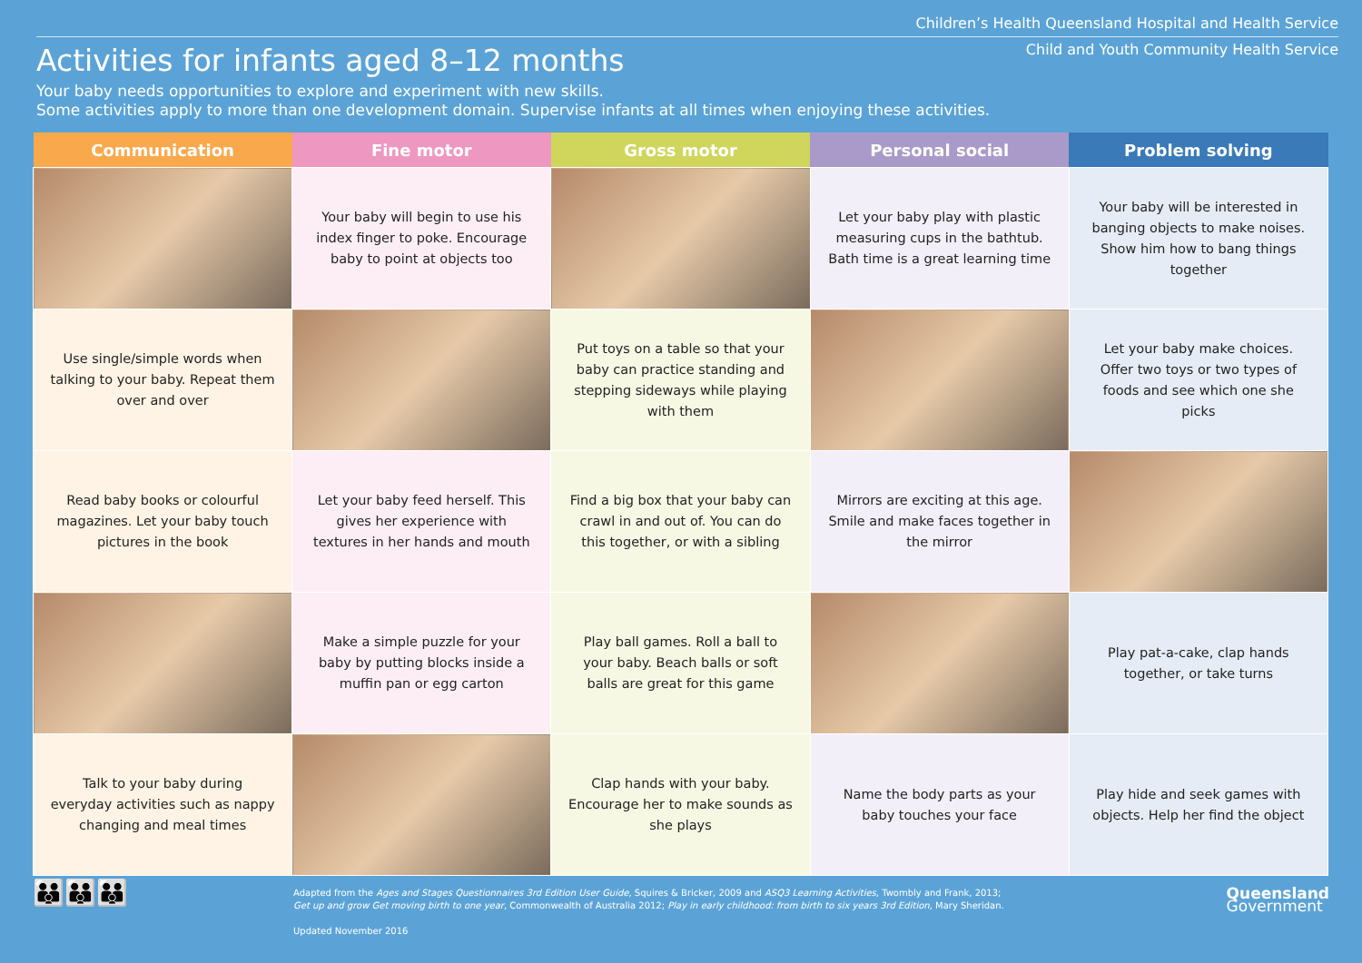Children’s Health Queensland Hospital and Health Service
Child and Youth Community Health Service
Activities for infants aged 8–12 months
Your baby needs opportunities to explore and experiment with new skills.
Some activities apply to more than one development domain. Supervise infants at all times when enjoying these activities.
| Communication | Fine motor | Gross motor | Personal social | Problem solving |
| --- | --- | --- | --- | --- |
| | Your baby will begin to use his index finger to poke. Encourage baby to point at objects too | | Let your baby play with plastic measuring cups in the bathtub. Bath time is a great learning time | Your baby will be interested in banging objects to make noises. Show him how to bang things together |
| Use single/simple words when talking to your baby. Repeat them over and over | | Put toys on a table so that your baby can practice standing and stepping sideways while playing with them | | Let your baby make choices. Offer two toys or two types of foods and see which one she picks |
| Read baby books or colourful magazines. Let your baby touch pictures in the book | Let your baby feed herself. This gives her experience with textures in her hands and mouth | Find a big box that your baby can crawl in and out of. You can do this together, or with a sibling | Mirrors are exciting at this age. Smile and make faces together in the mirror | |
| | Make a simple puzzle for your baby by putting blocks inside a muffin pan or egg carton | Play ball games. Roll a ball to your baby. Beach balls or soft balls are great for this game | | Play pat-a-cake, clap hands together, or take turns |
| Talk to your baby during everyday activities such as nappy changing and meal times | | Clap hands with your baby. Encourage her to make sounds as she plays | Name the body parts as your baby touches your face | Play hide and seek games with objects. Help her find the object |
👪👪👪
Adapted from the Ages and Stages Questionnaires 3rd Edition User Guide, Squires & Bricker, 2009 and ASQ3 Learning Activities, Twombly and Frank, 2013;
Get up and grow Get moving birth to one year, Commonwealth of Australia 2012; Play in early childhood: from birth to six years 3rd Edition, Mary Sheridan.
Updated November 2016
Queensland
Government